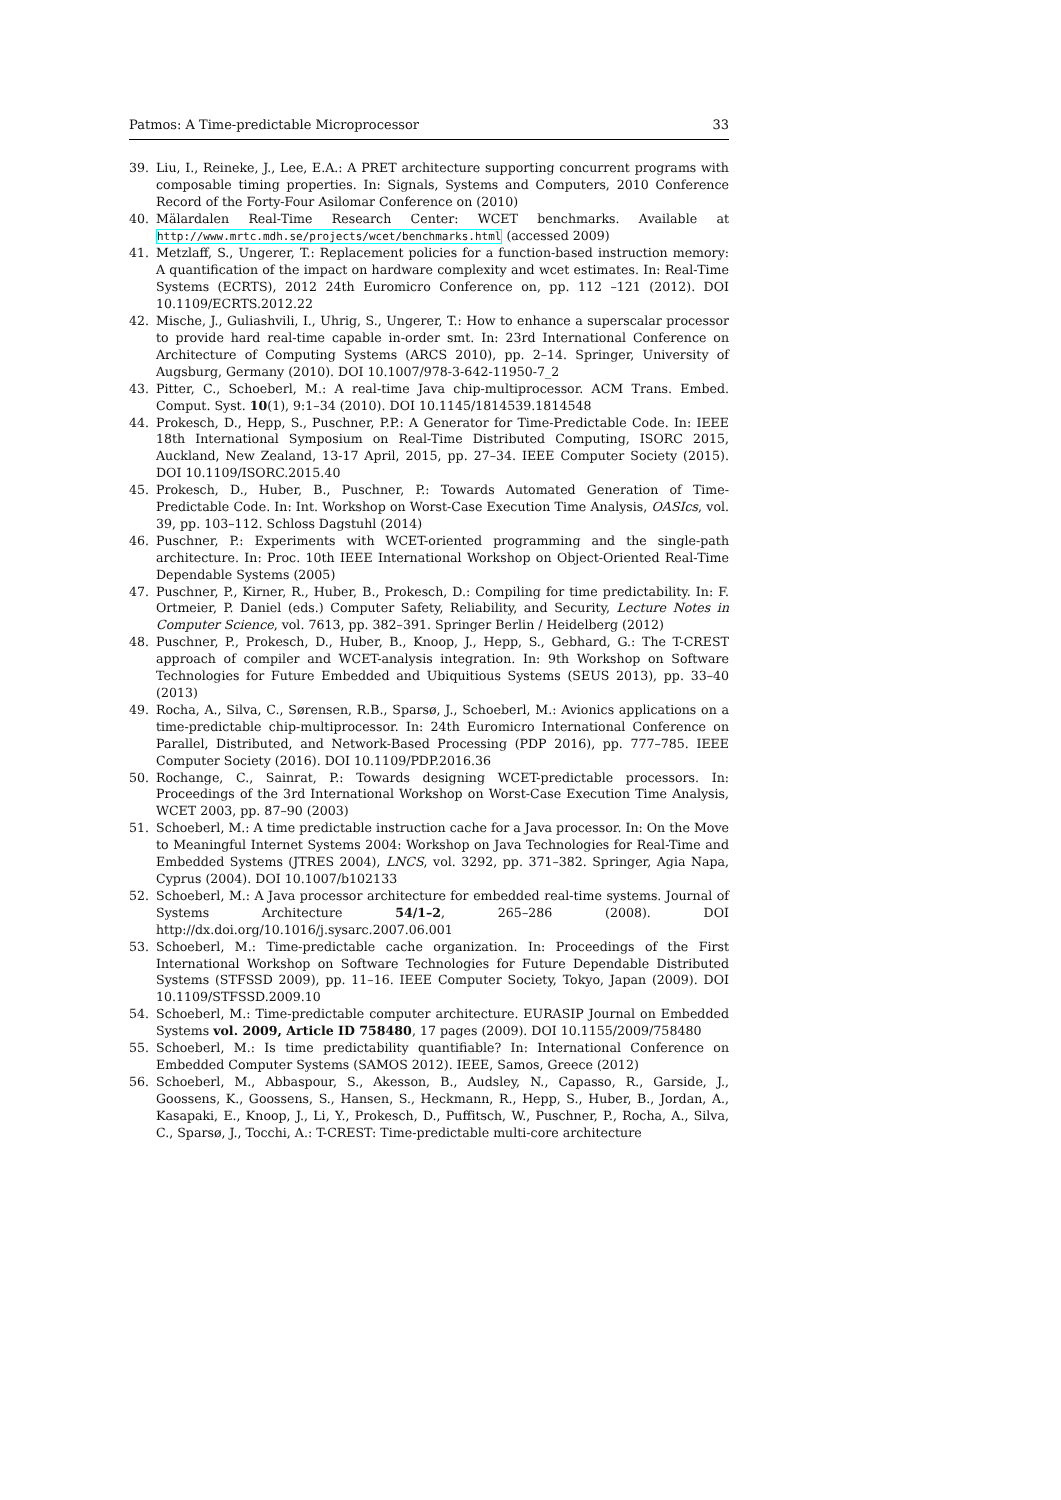Patmos: A Time-predictable Microprocessor 33
39. Liu, I., Reineke, J., Lee, E.A.: A PRET architecture supporting concurrent programs with composable timing properties. In: Signals, Systems and Computers, 2010 Conference Record of the Forty-Four Asilomar Conference on (2010)
40. Mälardalen Real-Time Research Center: WCET benchmarks. Available at http://www.mrtc.mdh.se/projects/wcet/benchmarks.html (accessed 2009)
41. Metzlaff, S., Ungerer, T.: Replacement policies for a function-based instruction memory: A quantification of the impact on hardware complexity and wcet estimates. In: Real-Time Systems (ECRTS), 2012 24th Euromicro Conference on, pp. 112 –121 (2012). DOI 10.1109/ECRTS.2012.22
42. Mische, J., Guliashvili, I., Uhrig, S., Ungerer, T.: How to enhance a superscalar processor to provide hard real-time capable in-order smt. In: 23rd International Conference on Architecture of Computing Systems (ARCS 2010), pp. 2–14. Springer, University of Augsburg, Germany (2010). DOI 10.1007/978-3-642-11950-7_2
43. Pitter, C., Schoeberl, M.: A real-time Java chip-multiprocessor. ACM Trans. Embed. Comput. Syst. 10(1), 9:1–34 (2010). DOI 10.1145/1814539.1814548
44. Prokesch, D., Hepp, S., Puschner, P.P.: A Generator for Time-Predictable Code. In: IEEE 18th International Symposium on Real-Time Distributed Computing, ISORC 2015, Auckland, New Zealand, 13-17 April, 2015, pp. 27–34. IEEE Computer Society (2015). DOI 10.1109/ISORC.2015.40
45. Prokesch, D., Huber, B., Puschner, P.: Towards Automated Generation of Time-Predictable Code. In: Int. Workshop on Worst-Case Execution Time Analysis, OASIcs, vol. 39, pp. 103–112. Schloss Dagstuhl (2014)
46. Puschner, P.: Experiments with WCET-oriented programming and the single-path architecture. In: Proc. 10th IEEE International Workshop on Object-Oriented Real-Time Dependable Systems (2005)
47. Puschner, P., Kirner, R., Huber, B., Prokesch, D.: Compiling for time predictability. In: F. Ortmeier, P. Daniel (eds.) Computer Safety, Reliability, and Security, Lecture Notes in Computer Science, vol. 7613, pp. 382–391. Springer Berlin / Heidelberg (2012)
48. Puschner, P., Prokesch, D., Huber, B., Knoop, J., Hepp, S., Gebhard, G.: The T-CREST approach of compiler and WCET-analysis integration. In: 9th Workshop on Software Technologies for Future Embedded and Ubiquitious Systems (SEUS 2013), pp. 33–40 (2013)
49. Rocha, A., Silva, C., Sørensen, R.B., Sparsø, J., Schoeberl, M.: Avionics applications on a time-predictable chip-multiprocessor. In: 24th Euromicro International Conference on Parallel, Distributed, and Network-Based Processing (PDP 2016), pp. 777–785. IEEE Computer Society (2016). DOI 10.1109/PDP.2016.36
50. Rochange, C., Sainrat, P.: Towards designing WCET-predictable processors. In: Proceedings of the 3rd International Workshop on Worst-Case Execution Time Analysis, WCET 2003, pp. 87–90 (2003)
51. Schoeberl, M.: A time predictable instruction cache for a Java processor. In: On the Move to Meaningful Internet Systems 2004: Workshop on Java Technologies for Real-Time and Embedded Systems (JTRES 2004), LNCS, vol. 3292, pp. 371–382. Springer, Agia Napa, Cyprus (2004). DOI 10.1007/b102133
52. Schoeberl, M.: A Java processor architecture for embedded real-time systems. Journal of Systems Architecture 54/1–2, 265–286 (2008). DOI http://dx.doi.org/10.1016/j.sysarc.2007.06.001
53. Schoeberl, M.: Time-predictable cache organization. In: Proceedings of the First International Workshop on Software Technologies for Future Dependable Distributed Systems (STFSSD 2009), pp. 11–16. IEEE Computer Society, Tokyo, Japan (2009). DOI 10.1109/STFSSD.2009.10
54. Schoeberl, M.: Time-predictable computer architecture. EURASIP Journal on Embedded Systems vol. 2009, Article ID 758480, 17 pages (2009). DOI 10.1155/2009/758480
55. Schoeberl, M.: Is time predictability quantifiable? In: International Conference on Embedded Computer Systems (SAMOS 2012). IEEE, Samos, Greece (2012)
56. Schoeberl, M., Abbaspour, S., Akesson, B., Audsley, N., Capasso, R., Garside, J., Goossens, K., Goossens, S., Hansen, S., Heckmann, R., Hepp, S., Huber, B., Jordan, A., Kasapaki, E., Knoop, J., Li, Y., Prokesch, D., Puffitsch, W., Puschner, P., Rocha, A., Silva, C., Sparsø, J., Tocchi, A.: T-CREST: Time-predictable multi-core architecture